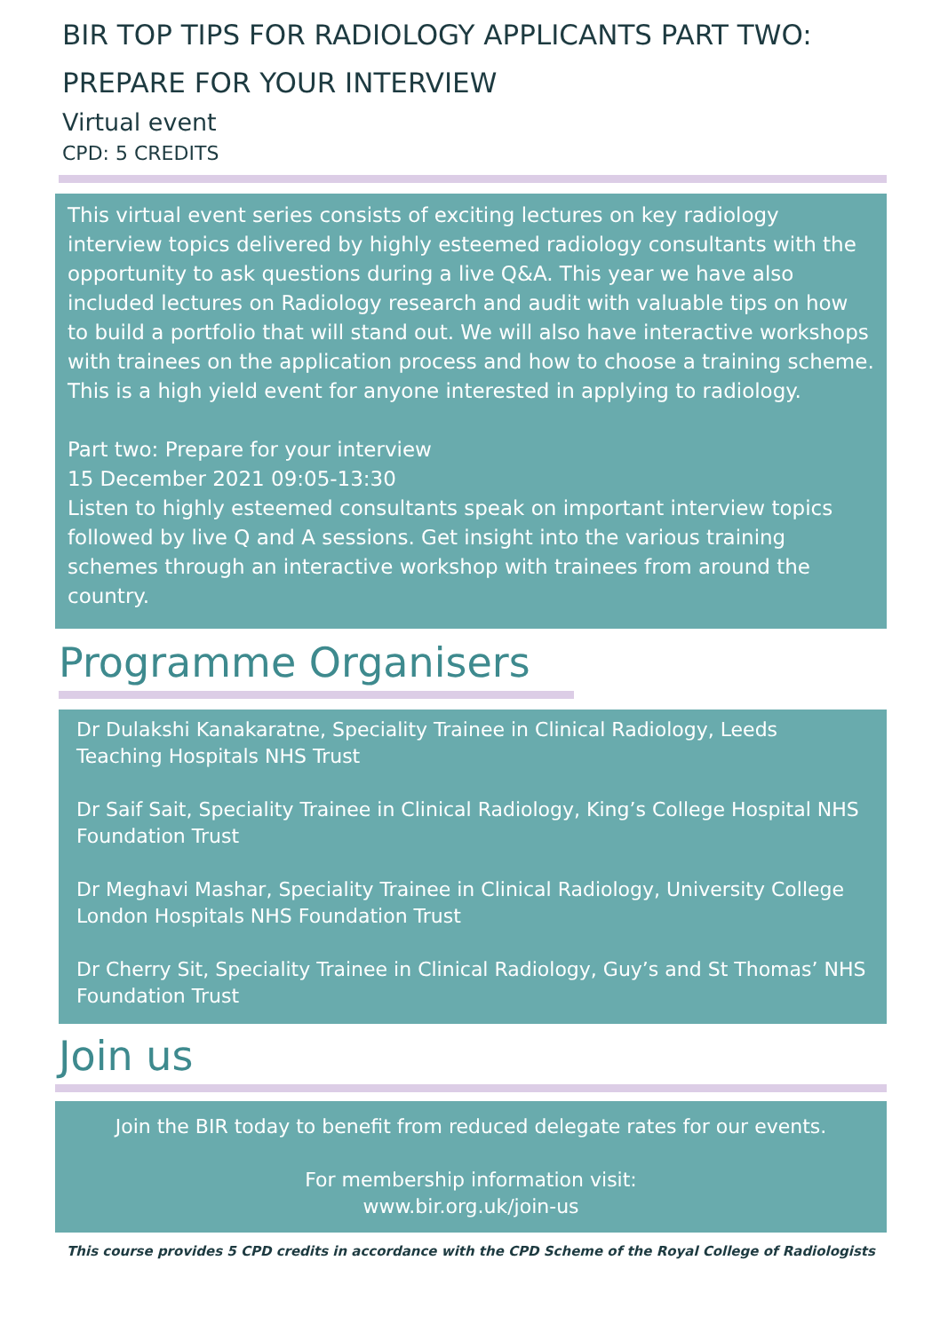BIR TOP TIPS FOR RADIOLOGY APPLICANTS PART TWO:
PREPARE FOR YOUR INTERVIEW
Virtual event
CPD: 5 CREDITS
This virtual event series consists of exciting lectures on key radiology interview topics delivered by highly esteemed radiology consultants with the opportunity to ask questions during a live Q&A. This year we have also included lectures on Radiology research and audit with valuable tips on how to build a portfolio that will stand out. We will also have interactive workshops with trainees on the application process and how to choose a training scheme. This is a high yield event for anyone interested in applying to radiology.
Part two: Prepare for your interview
15 December 2021 09:05-13:30
Listen to highly esteemed consultants speak on important interview topics followed by live Q and A sessions. Get insight into the various training schemes through an interactive workshop with trainees from around the country.
Programme Organisers
Dr Dulakshi Kanakaratne, Speciality Trainee in Clinical Radiology, Leeds Teaching Hospitals NHS Trust
Dr Saif Sait, Speciality Trainee in Clinical Radiology, King’s College Hospital NHS Foundation Trust
Dr Meghavi Mashar, Speciality Trainee in Clinical Radiology, University College London Hospitals NHS Foundation Trust
Dr Cherry Sit, Speciality Trainee in Clinical Radiology, Guy’s and St Thomas’ NHS Foundation Trust
Join us
Join the BIR today to benefit from reduced delegate rates for our events.
For membership information visit:
www.bir.org.uk/join-us
This course provides 5 CPD credits in accordance with the CPD Scheme of the Royal College of Radiologists